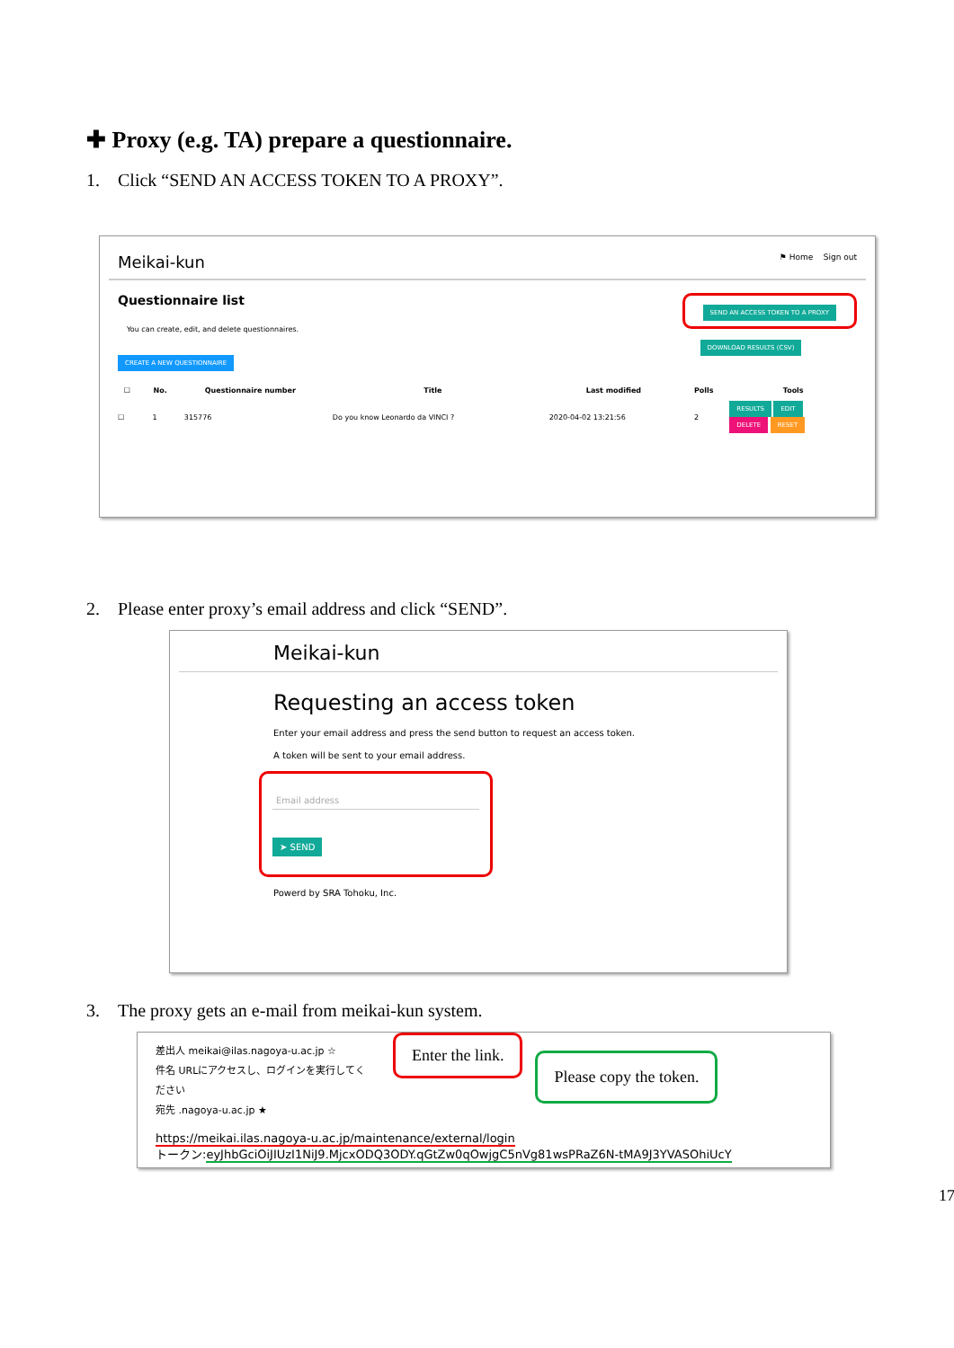✚ Proxy (e.g. TA) prepare a questionnaire.
1. Click “SEND AN ACCESS TOKEN TO A PROXY”.
Meikai-kun ⚑ Home Sign out
Questionnaire list
You can create, edit, and delete questionnaires.
CREATE A NEW QUESTIONNAIRE
SEND AN ACCESS TOKEN TO A PROXY
DOWNLOAD RESULTS (CSV)
| ☐ | No. | Questionnaire number | Title | Last modified | Polls | Tools |
| --- | --- | --- | --- | --- | --- | --- |
| ☐ | 1 | 315776 | Do you know Leonardo da VINCI ? | 2020-04-02 13:21:56 | 2 | RESULTS EDIT DELETE RESET |
2. Please enter proxy’s email address and click “SEND”.
Meikai-kun
Requesting an access token
Enter your email address and press the send button to request an access token.
A token will be sent to your email address.
Email address
➤ SEND
Powerd by SRA Tohoku, Inc.
3. The proxy gets an e-mail from meikai-kun system.
差出人 meikai@ilas.nagoya-u.ac.jp ☆
件名 URLにアクセスし、ログインを実行してください
宛先 .nagoya-u.ac.jp ★
Enter the link.
Please copy the token.
https://meikai.ilas.nagoya-u.ac.jp/maintenance/external/login
トークン:eyJhbGciOiJIUzI1NiJ9.MjcxODQ3ODY.qGtZw0qOwjgC5nVg81wsPRaZ6N-tMA9J3YVASOhiUcY
17